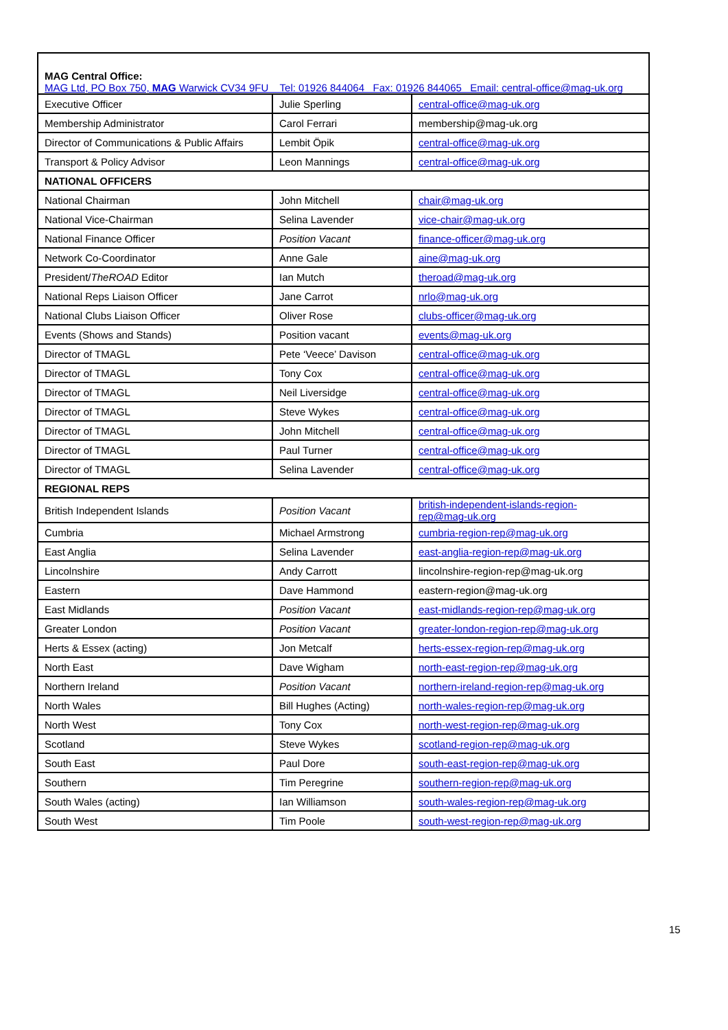| MAG Central Office: MAG Ltd, PO Box 750, MAG Warwick CV34 9FU Tel: 01926 844064 Fax: 01926 844065 Email: central-office@mag-uk.org | | |
| Executive Officer | Julie Sperling | central-office@mag-uk.org |
| Membership Administrator | Carol Ferrari | membership@mag-uk.org |
| Director of Communications & Public Affairs | Lembit Öpik | central-office@mag-uk.org |
| Transport & Policy Advisor | Leon Mannings | central-office@mag-uk.org |
| NATIONAL OFFICERS | | |
| National Chairman | John Mitchell | chair@mag-uk.org |
| National Vice-Chairman | Selina Lavender | vice-chair@mag-uk.org |
| National Finance Officer | Position Vacant | finance-officer@mag-uk.org |
| Network Co-Coordinator | Anne Gale | aine@mag-uk.org |
| President/ TheROAD Editor | Ian Mutch | theroad@mag-uk.org |
| National Reps Liaison Officer | Jane Carrot | nrlo@mag-uk.org |
| National Clubs Liaison Officer | Oliver Rose | clubs-officer@mag-uk.org |
| Events (Shows and Stands) | Position vacant | events@mag-uk.org |
| Director of TMAGL | Pete ‘Veece’ Davison | central-office@mag-uk.org |
| Director of TMAGL | Tony Cox | central-office@mag-uk.org |
| Director of TMAGL | Neil Liversidge | central-office@mag-uk.org |
| Director of TMAGL | Steve Wykes | central-office@mag-uk.org |
| Director of TMAGL | John Mitchell | central-office@mag-uk.org |
| Director of TMAGL | Paul Turner | central-office@mag-uk.org |
| Director of TMAGL | Selina Lavender | central-office@mag-uk.org |
| REGIONAL REPS | | |
| British Independent Islands | Position Vacant | british-independent-islands-region- rep@mag-uk.org |
| Cumbria | Michael Armstrong | cumbria-region-rep@mag-uk.org |
| East Anglia | Selina Lavender | east-anglia-region-rep@mag-uk.org |
| Lincolnshire | Andy Carrott | lincolnshire-region-rep@mag-uk.org |
| Eastern | Dave Hammond | eastern-region@mag-uk.org |
| East Midlands | Position Vacant | east-midlands-region-rep@mag-uk.org |
| Greater London | Position Vacant | greater-london-region-rep@mag-uk.org |
| Herts & Essex (acting) | Jon Metcalf | herts-essex-region-rep@mag-uk.org |
| North East | Dave Wigham | north-east-region-rep@mag-uk.org |
| Northern Ireland | Position Vacant | northern-ireland-region-rep@mag-uk.org |
| North Wales | Bill Hughes (Acting) | north-wales-region-rep@mag-uk.org |
| North West | Tony Cox | north-west-region-rep@mag-uk.org |
| Scotland | Steve Wykes | scotland-region-rep@mag-uk.org |
| South East | Paul Dore | south-east-region-rep@mag-uk.org |
| Southern | Tim Peregrine | southern-region-rep@mag-uk.org |
| South Wales (acting) | Ian Williamson | south-wales-region-rep@mag-uk.org |
| South West | Tim Poole | south-west-region-rep@mag-uk.org |
15